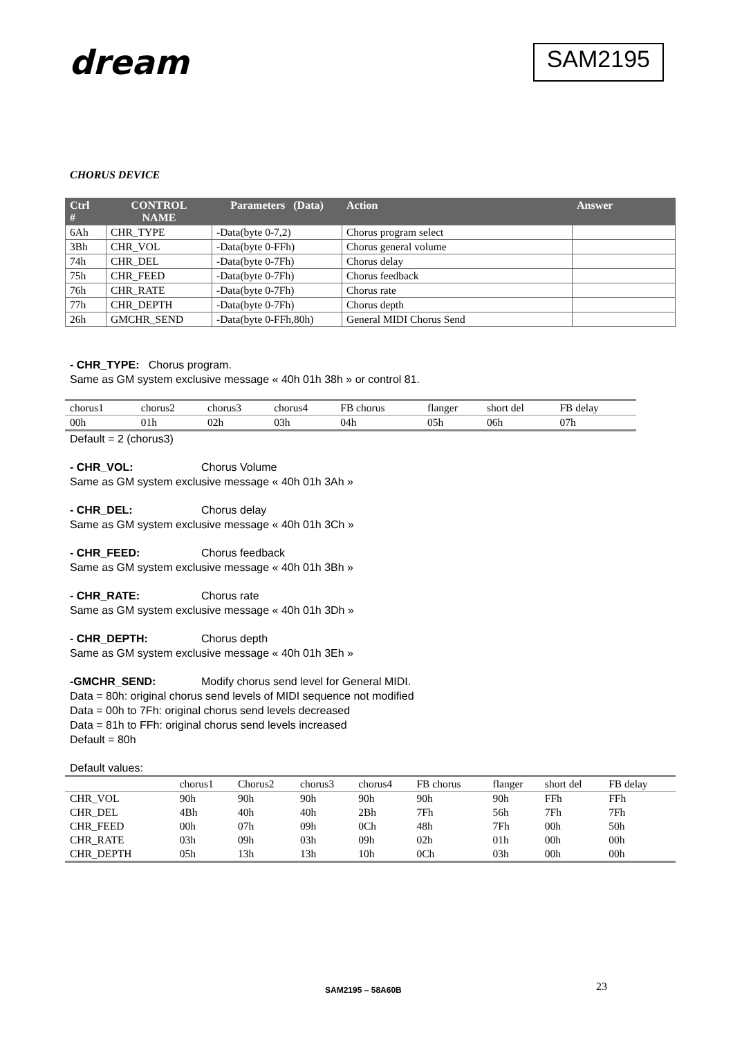dream
SAM2195
CHORUS DEVICE
| Ctrl # | CONTROL NAME | Parameters (Data) | Action | Answer |
| --- | --- | --- | --- | --- |
| 6Ah | CHR_TYPE | -Data(byte 0-7,2) | Chorus program select | |
| 3Bh | CHR_VOL | -Data(byte 0-FFh) | Chorus general volume | |
| 74h | CHR_DEL | -Data(byte 0-7Fh) | Chorus delay | |
| 75h | CHR_FEED | -Data(byte 0-7Fh) | Chorus feedback | |
| 76h | CHR_RATE | -Data(byte 0-7Fh) | Chorus rate | |
| 77h | CHR_DEPTH | -Data(byte 0-7Fh) | Chorus depth | |
| 26h | GMCHR_SEND | -Data(byte 0-FFh,80h) | General MIDI Chorus Send | |
- CHR_TYPE: Chorus program.
Same as GM system exclusive message « 40h 01h 38h » or control 81.
| chorus1 | chorus2 | chorus3 | chorus4 | FB chorus | flanger | short del | FB delay |
| 00h | 01h | 02h | 03h | 04h | 05h | 06h | 07h |
Default = 2 (chorus3)
- CHR_VOL: Chorus Volume
Same as GM system exclusive message « 40h 01h 3Ah »
- CHR_DEL: Chorus delay
Same as GM system exclusive message « 40h 01h 3Ch »
- CHR_FEED: Chorus feedback
Same as GM system exclusive message « 40h 01h 3Bh »
- CHR_RATE: Chorus rate
Same as GM system exclusive message « 40h 01h 3Dh »
- CHR_DEPTH: Chorus depth
Same as GM system exclusive message « 40h 01h 3Eh »
-GMCHR_SEND: Modify chorus send level for General MIDI.
Data = 80h: original chorus send levels of MIDI sequence not modified
Data = 00h to 7Fh: original chorus send levels decreased
Data = 81h to FFh: original chorus send levels increased
Default = 80h
Default values:
| | chorus1 | Chorus2 | chorus3 | chorus4 | FB chorus | flanger | short del | FB delay |
| CHR_VOL | 90h | 90h | 90h | 90h | 90h | 90h | FFh | FFh |
| CHR_DEL | 4Bh | 40h | 40h | 2Bh | 7Fh | 56h | 7Fh | 7Fh |
| CHR_FEED | 00h | 07h | 09h | 0Ch | 48h | 7Fh | 00h | 50h |
| CHR_RATE | 03h | 09h | 03h | 09h | 02h | 01h | 00h | 00h |
| CHR_DEPTH | 05h | 13h | 13h | 10h | 0Ch | 03h | 00h | 00h |
SAM2195 – 58A60B 23